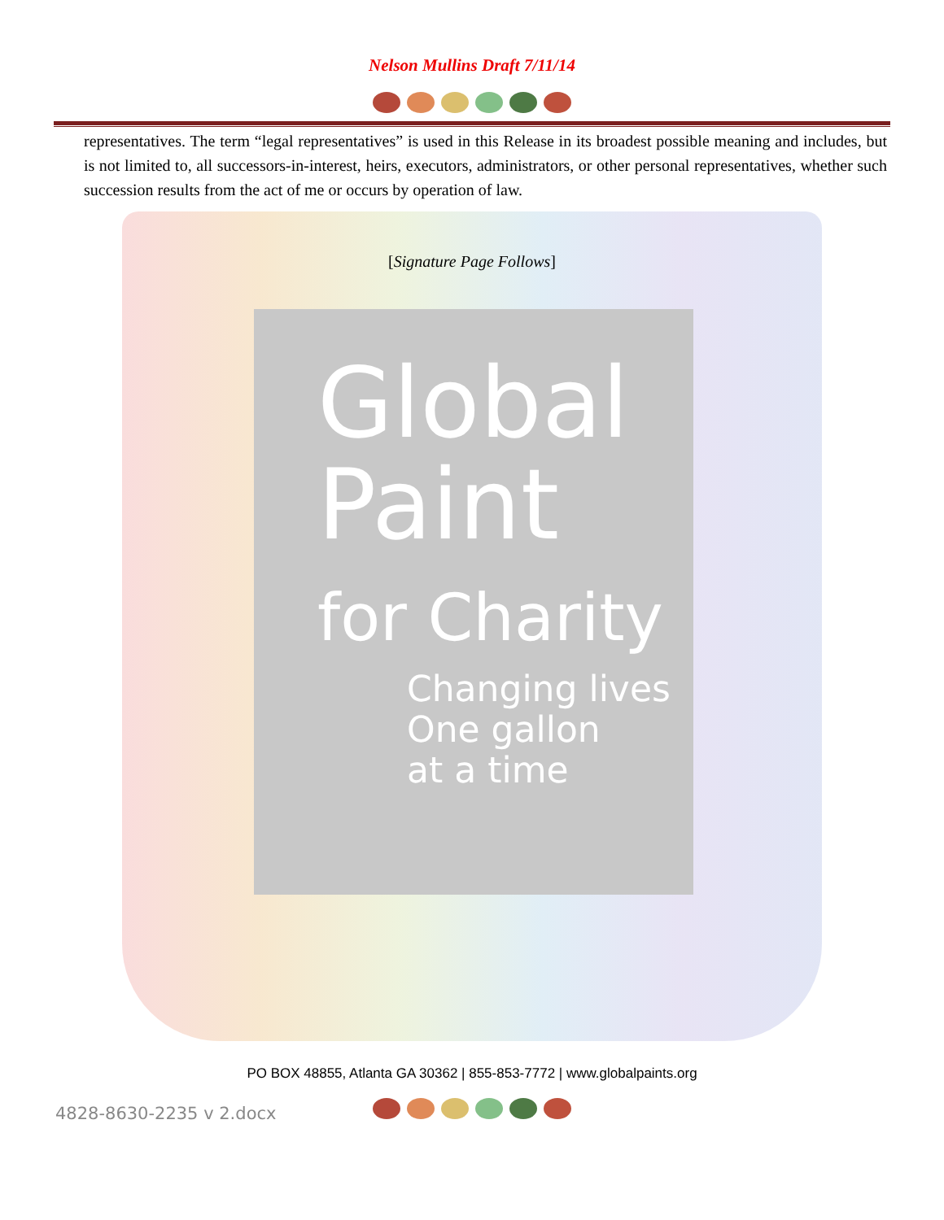Nelson Mullins Draft 7/11/14
representatives. The term “legal representatives” is used in this Release in its broadest possible meaning and includes, but is not limited to, all successors-in-interest, heirs, executors, administrators, or other personal representatives, whether such succession results from the act of me or occurs by operation of law.
[Signature Page Follows]
Global
Paint
for Charity
Changing lives
One gallon
at a time
PO BOX 48855, Atlanta GA 30362 | 855-853-7772 | www.globalpaints.org
4828-8630-2235 v 2.docx